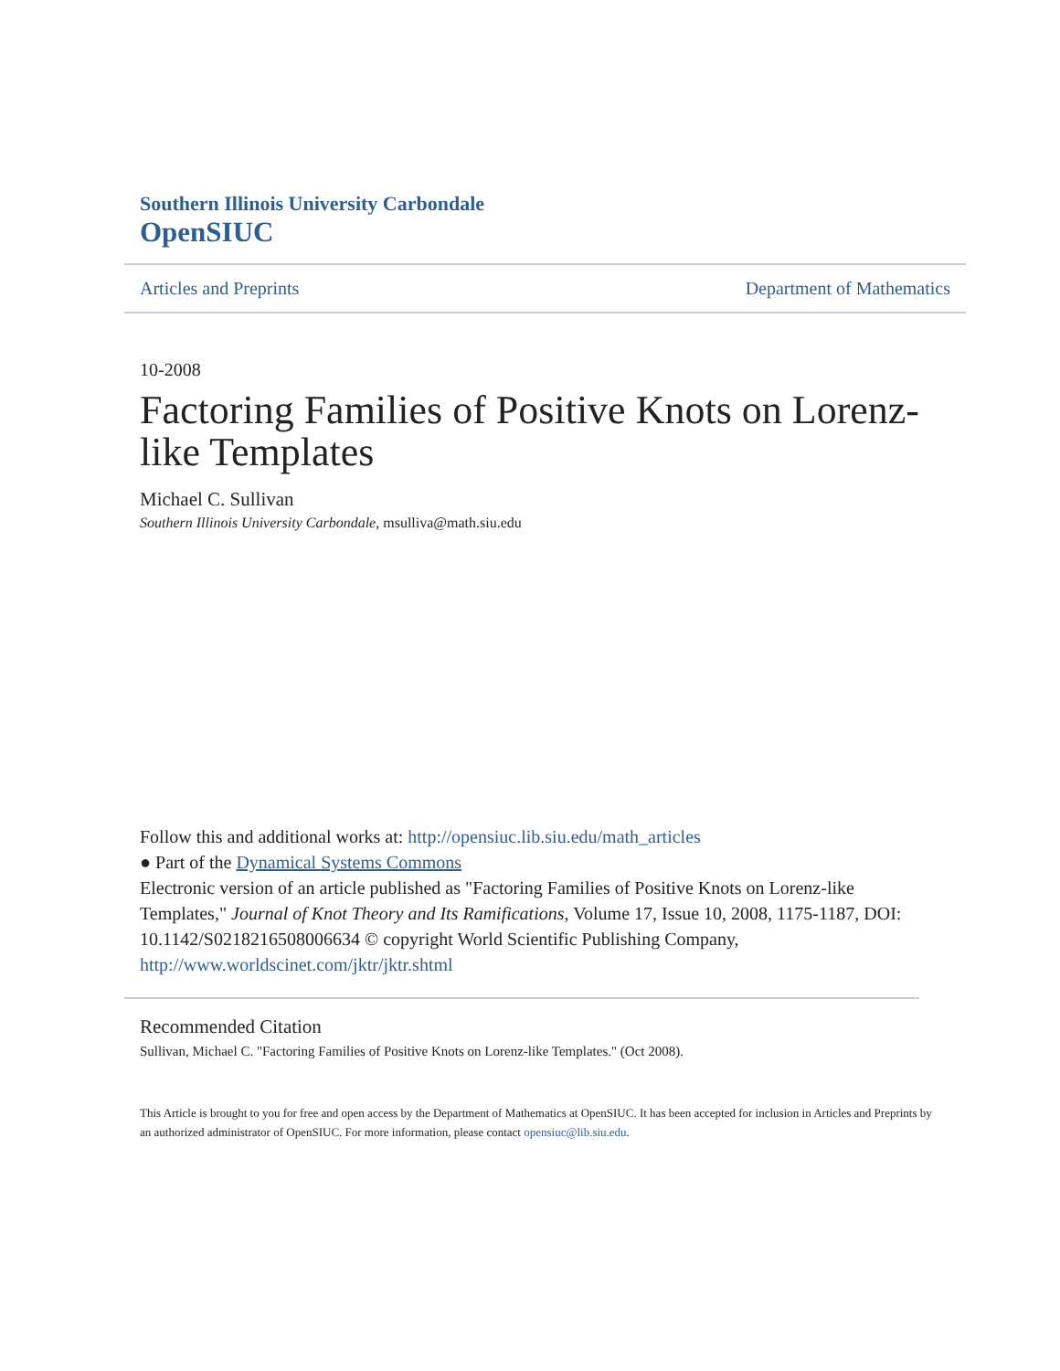Southern Illinois University Carbondale
OpenSIUC
Articles and Preprints Department of Mathematics
10-2008
Factoring Families of Positive Knots on Lorenz-like Templates
Michael C. Sullivan
Southern Illinois University Carbondale, msulliva@math.siu.edu
Follow this and additional works at: http://opensiuc.lib.siu.edu/math_articles
● Part of the Dynamical Systems Commons
Electronic version of an article published as "Factoring Families of Positive Knots on Lorenz-like Templates," Journal of Knot Theory and Its Ramifications, Volume 17, Issue 10, 2008, 1175-1187, DOI: 10.1142/S0218216508006634 © copyright World Scientific Publishing Company, http://www.worldscinet.com/jktr/jktr.shtml
Recommended Citation
Sullivan, Michael C. "Factoring Families of Positive Knots on Lorenz-like Templates." (Oct 2008).
This Article is brought to you for free and open access by the Department of Mathematics at OpenSIUC. It has been accepted for inclusion in Articles and Preprints by an authorized administrator of OpenSIUC. For more information, please contact opensiuc@lib.siu.edu.